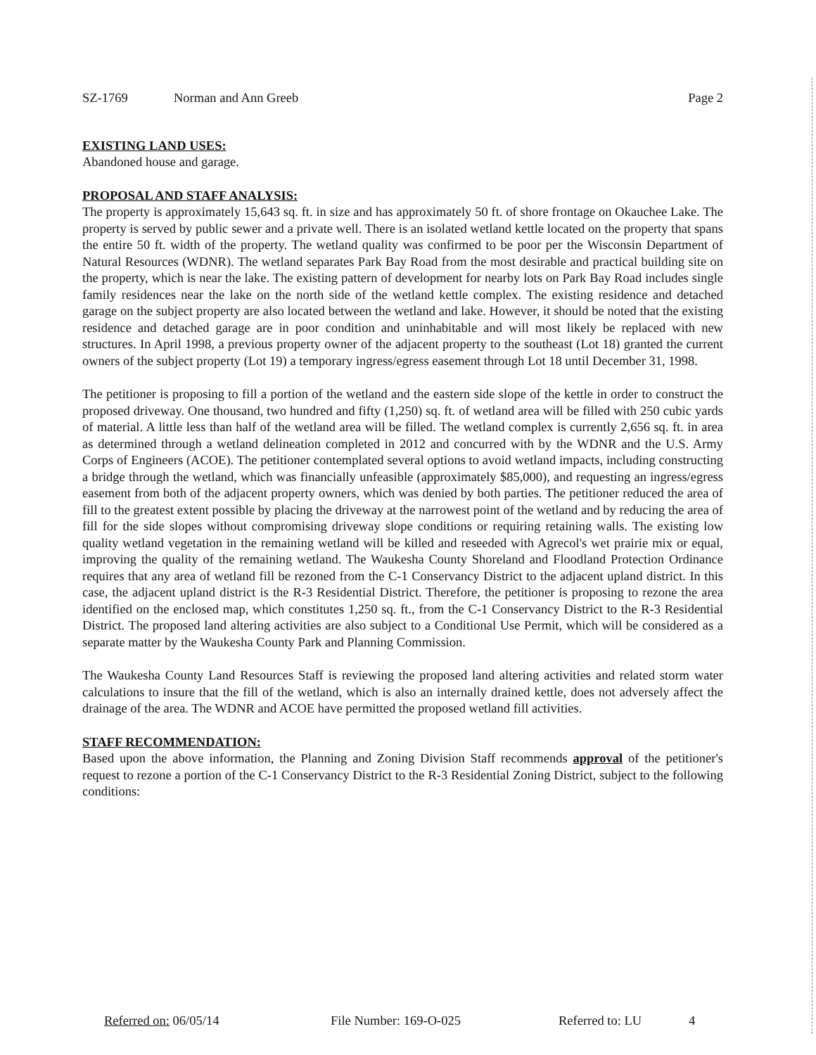SZ-1769 Norman and Ann Greeb Page 2
EXISTING LAND USES:
Abandoned house and garage.
PROPOSAL AND STAFF ANALYSIS:
The property is approximately 15,643 sq. ft. in size and has approximately 50 ft. of shore frontage on Okauchee Lake. The property is served by public sewer and a private well. There is an isolated wetland kettle located on the property that spans the entire 50 ft. width of the property. The wetland quality was confirmed to be poor per the Wisconsin Department of Natural Resources (WDNR). The wetland separates Park Bay Road from the most desirable and practical building site on the property, which is near the lake. The existing pattern of development for nearby lots on Park Bay Road includes single family residences near the lake on the north side of the wetland kettle complex. The existing residence and detached garage on the subject property are also located between the wetland and lake. However, it should be noted that the existing residence and detached garage are in poor condition and uninhabitable and will most likely be replaced with new structures. In April 1998, a previous property owner of the adjacent property to the southeast (Lot 18) granted the current owners of the subject property (Lot 19) a temporary ingress/egress easement through Lot 18 until December 31, 1998.
The petitioner is proposing to fill a portion of the wetland and the eastern side slope of the kettle in order to construct the proposed driveway. One thousand, two hundred and fifty (1,250) sq. ft. of wetland area will be filled with 250 cubic yards of material. A little less than half of the wetland area will be filled. The wetland complex is currently 2,656 sq. ft. in area as determined through a wetland delineation completed in 2012 and concurred with by the WDNR and the U.S. Army Corps of Engineers (ACOE). The petitioner contemplated several options to avoid wetland impacts, including constructing a bridge through the wetland, which was financially unfeasible (approximately $85,000), and requesting an ingress/egress easement from both of the adjacent property owners, which was denied by both parties. The petitioner reduced the area of fill to the greatest extent possible by placing the driveway at the narrowest point of the wetland and by reducing the area of fill for the side slopes without compromising driveway slope conditions or requiring retaining walls. The existing low quality wetland vegetation in the remaining wetland will be killed and reseeded with Agrecol's wet prairie mix or equal, improving the quality of the remaining wetland. The Waukesha County Shoreland and Floodland Protection Ordinance requires that any area of wetland fill be rezoned from the C-1 Conservancy District to the adjacent upland district. In this case, the adjacent upland district is the R-3 Residential District. Therefore, the petitioner is proposing to rezone the area identified on the enclosed map, which constitutes 1,250 sq. ft., from the C-1 Conservancy District to the R-3 Residential District. The proposed land altering activities are also subject to a Conditional Use Permit, which will be considered as a separate matter by the Waukesha County Park and Planning Commission.
The Waukesha County Land Resources Staff is reviewing the proposed land altering activities and related storm water calculations to insure that the fill of the wetland, which is also an internally drained kettle, does not adversely affect the drainage of the area. The WDNR and ACOE have permitted the proposed wetland fill activities.
STAFF RECOMMENDATION:
Based upon the above information, the Planning and Zoning Division Staff recommends approval of the petitioner's request to rezone a portion of the C-1 Conservancy District to the R-3 Residential Zoning District, subject to the following conditions:
Referred on: 06/05/14 File Number: 169-O-025 Referred to: LU 4